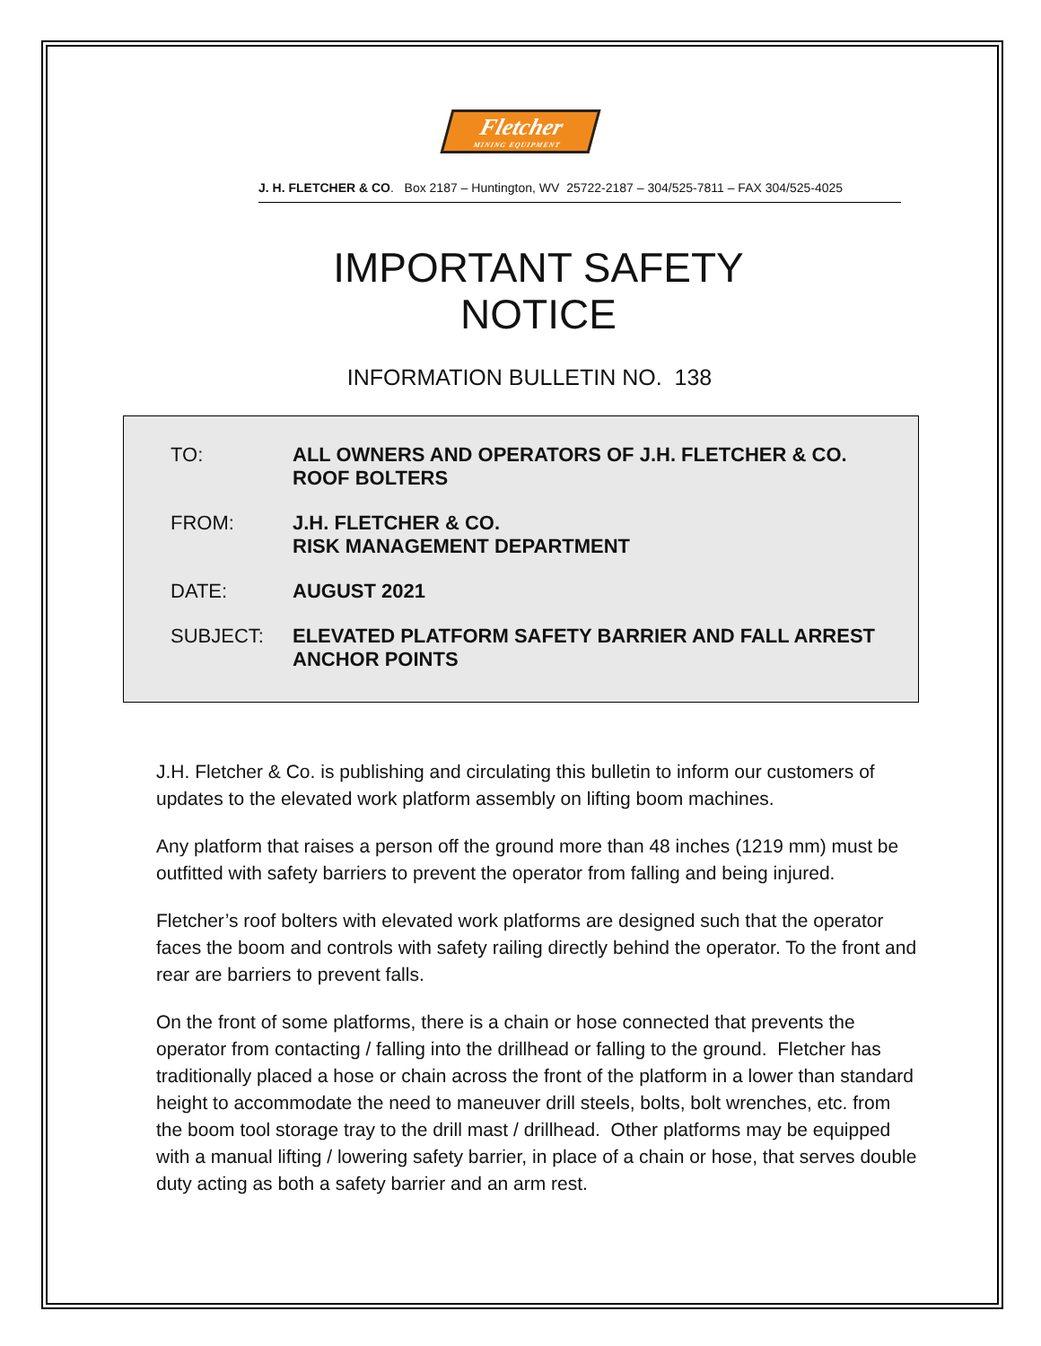Fletcher
MINING EQUIPMENT
J. H. FLETCHER & CO. Box 2187 – Huntington, WV 25722-2187 – 304/525-7811 – FAX 304/525-4025
IMPORTANT SAFETY
NOTICE
INFORMATION BULLETIN NO. 138
TO: ALL OWNERS AND OPERATORS OF J.H. FLETCHER & CO.
ROOF BOLTERS
FROM: J.H. FLETCHER & CO.
RISK MANAGEMENT DEPARTMENT
DATE: AUGUST 2021
SUBJECT: ELEVATED PLATFORM SAFETY BARRIER AND FALL ARREST
ANCHOR POINTS
J.H. Fletcher & Co. is publishing and circulating this bulletin to inform our customers of updates to the elevated work platform assembly on lifting boom machines.
Any platform that raises a person off the ground more than 48 inches (1219 mm) must be outfitted with safety barriers to prevent the operator from falling and being injured.
Fletcher’s roof bolters with elevated work platforms are designed such that the operator faces the boom and controls with safety railing directly behind the operator. To the front and rear are barriers to prevent falls.
On the front of some platforms, there is a chain or hose connected that prevents the operator from contacting / falling into the drillhead or falling to the ground. Fletcher has traditionally placed a hose or chain across the front of the platform in a lower than standard height to accommodate the need to maneuver drill steels, bolts, bolt wrenches, etc. from the boom tool storage tray to the drill mast / drillhead. Other platforms may be equipped with a manual lifting / lowering safety barrier, in place of a chain or hose, that serves double duty acting as both a safety barrier and an arm rest.